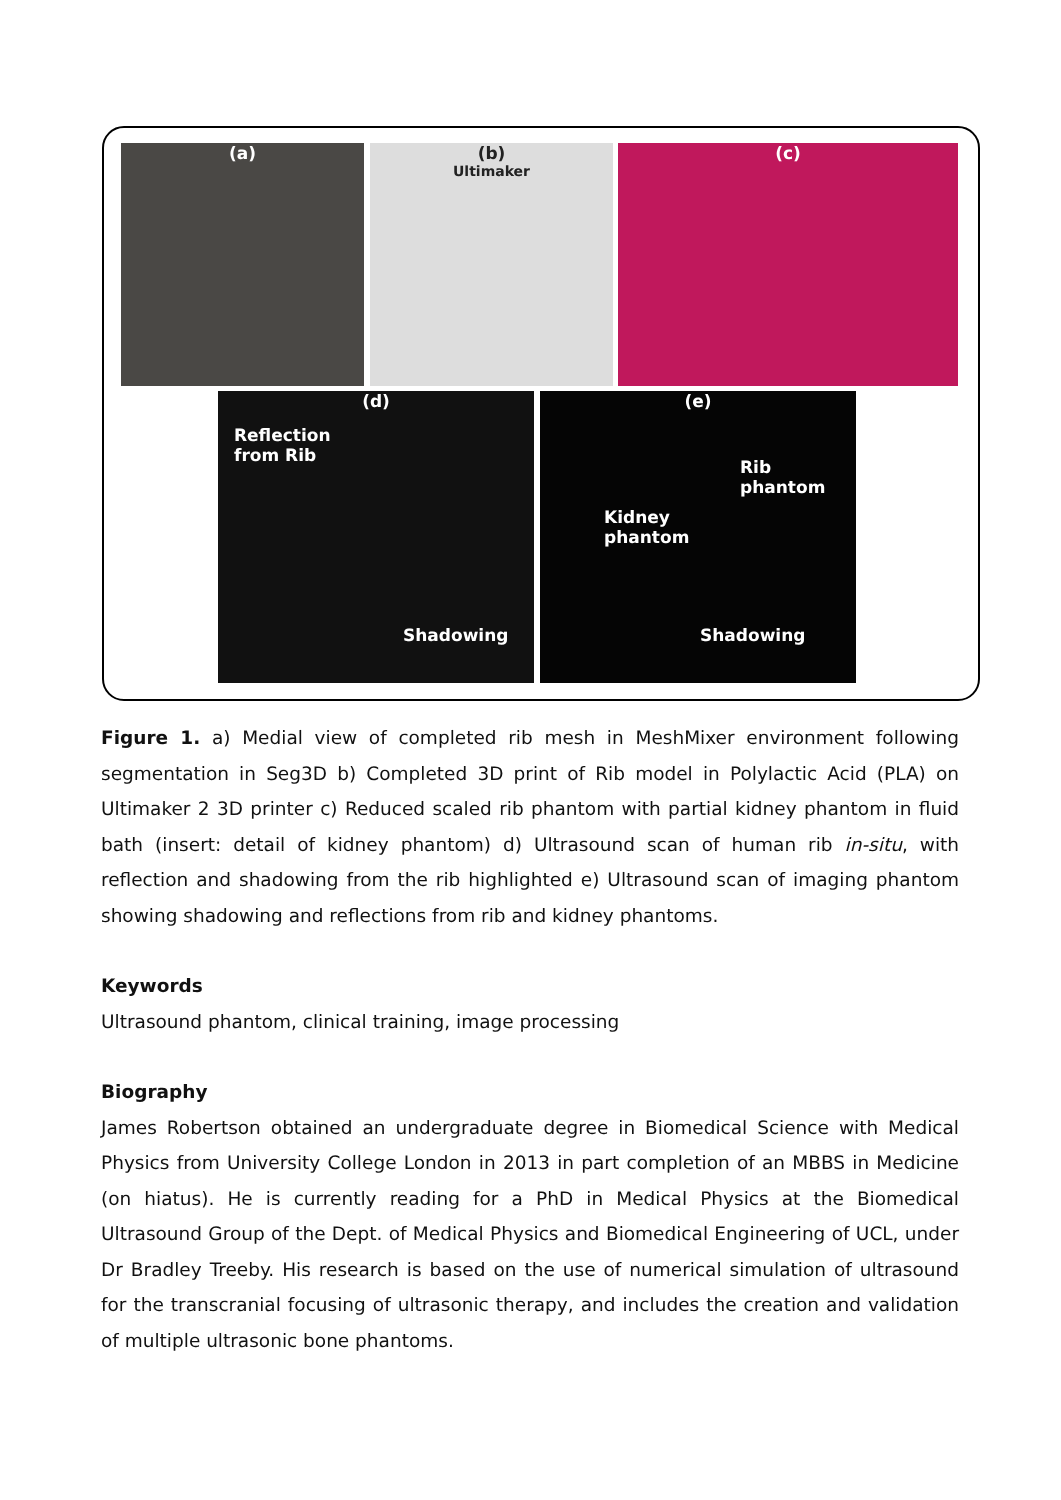(a)
(b)
Ultimaker
(c)
(d)
Reflection
from Rib
Shadowing
(e)
Rib
phantom
Kidney
phantom
Shadowing
Figure 1. a) Medial view of completed rib mesh in MeshMixer environment following segmentation in Seg3D b) Completed 3D print of Rib model in Polylactic Acid (PLA) on Ultimaker 2 3D printer c) Reduced scaled rib phantom with partial kidney phantom in fluid bath (insert: detail of kidney phantom) d) Ultrasound scan of human rib in-situ, with reflection and shadowing from the rib highlighted e) Ultrasound scan of imaging phantom showing shadowing and reflections from rib and kidney phantoms.
Keywords
Ultrasound phantom, clinical training, image processing
Biography
James Robertson obtained an undergraduate degree in Biomedical Science with Medical Physics from University College London in 2013 in part completion of an MBBS in Medicine (on hiatus). He is currently reading for a PhD in Medical Physics at the Biomedical Ultrasound Group of the Dept. of Medical Physics and Biomedical Engineering of UCL, under Dr Bradley Treeby. His research is based on the use of numerical simulation of ultrasound for the transcranial focusing of ultrasonic therapy, and includes the creation and validation of multiple ultrasonic bone phantoms.